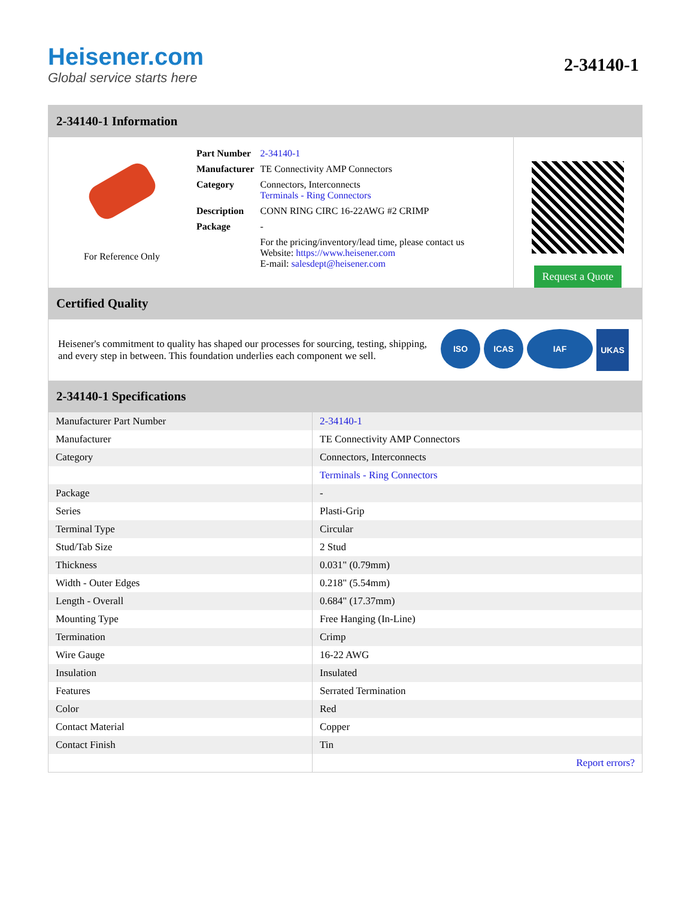Heisener.com
Global service starts here
2-34140-1
2-34140-1 Information
For Reference Only
| Part Number | 2-34140-1 |
| Manufacturer | TE Connectivity AMP Connectors |
| Category | Connectors, Interconnects Terminals - Ring Connectors |
| Description | CONN RING CIRC 16-22AWG #2 CRIMP |
| Package | - |
| | For the pricing/inventory/lead time, please contact us Website: https://www.heisener.com E-mail: salesdept@heisener.com |
Request a Quote
Certified Quality
Heisener's commitment to quality has shaped our processes for sourcing, testing, shipping, and every step in between. This foundation underlies each component we sell.
ISO ICAS IAF UKAS
2-34140-1 Specifications
| Manufacturer Part Number | 2-34140-1 |
| Manufacturer | TE Connectivity AMP Connectors |
| Category | Connectors, Interconnects |
| | Terminals - Ring Connectors |
| Package | - |
| Series | Plasti-Grip |
| Terminal Type | Circular |
| Stud/Tab Size | 2 Stud |
| Thickness | 0.031" (0.79mm) |
| Width - Outer Edges | 0.218" (5.54mm) |
| Length - Overall | 0.684" (17.37mm) |
| Mounting Type | Free Hanging (In-Line) |
| Termination | Crimp |
| Wire Gauge | 16-22 AWG |
| Insulation | Insulated |
| Features | Serrated Termination |
| Color | Red |
| Contact Material | Copper |
| Contact Finish | Tin |
| | Report errors? |